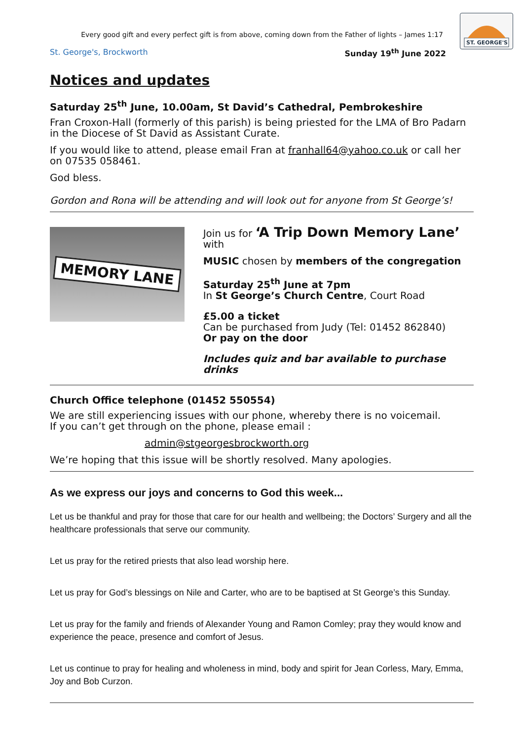ST. GEORGE'S
Every good gift and every perfect gift is from above, coming down from the Father of lights – James 1:17
St. George's, Brockworth Sunday 19<sup>th</sup> June 2022
Notices and updates
Saturday 25<sup>th</sup> June, 10.00am, St David’s Cathedral, Pembrokeshire
Fran Croxon-Hall (formerly of this parish) is being priested for the LMA of Bro Padarn in the Diocese of St David as Assistant Curate.
If you would like to attend, please email Fran at franhall64@yahoo.co.uk or call her on 07535 058461.
God bless.
Gordon and Rona will be attending and will look out for anyone from St George’s!
MEMORY LANE
Join us for ‘A Trip Down Memory Lane’ with
MUSIC chosen by members of the congregation
Saturday 25<sup>th</sup> June at 7pm
In St George’s Church Centre, Court Road
£5.00 a ticket
Can be purchased from Judy (Tel: 01452 862840)
Or pay on the door
Includes quiz and bar available to purchase drinks
Church Office telephone (01452 550554)
We are still experiencing issues with our phone, whereby there is no voicemail.
If you can’t get through on the phone, please email :
admin@stgeorgesbrockworth.org
We’re hoping that this issue will be shortly resolved. Many apologies.
As we express our joys and concerns to God this week...
Let us be thankful and pray for those that care for our health and wellbeing; the Doctors’ Surgery and all the healthcare professionals that serve our community.
Let us pray for the retired priests that also lead worship here.
Let us pray for God’s blessings on Nile and Carter, who are to be baptised at St George’s this Sunday.
Let us pray for the family and friends of Alexander Young and Ramon Comley; pray they would know and experience the peace, presence and comfort of Jesus.
Let us continue to pray for healing and wholeness in mind, body and spirit for Jean Corless, Mary, Emma, Joy and Bob Curzon.